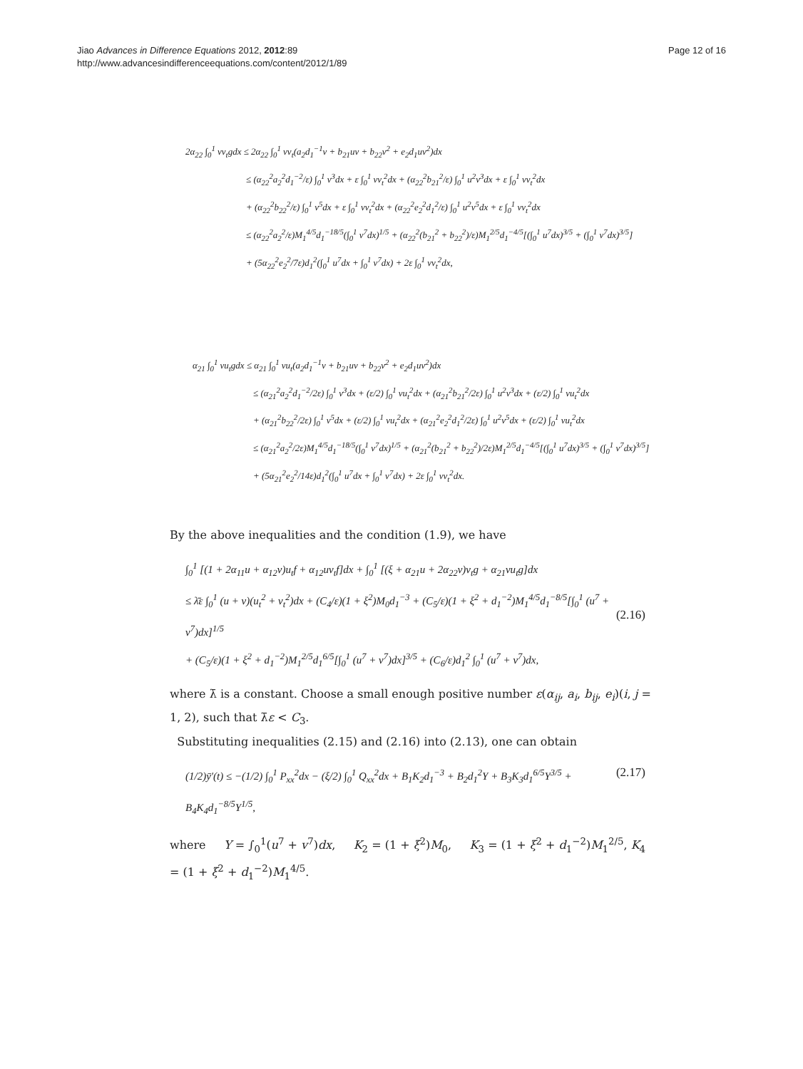Jiao Advances in Difference Equations 2012, 2012:89
http://www.advancesindifferenceequations.com/content/2012/1/89
Page 12 of 16
2α<sub>22</sub> ∫<sub>0</sub><sup>1</sup> vv<sub>t</sub>gdx ≤ 2α<sub>22</sub> ∫<sub>0</sub><sup>1</sup> vv<sub>t</sub>(a<sub>2</sub>d<sub>1</sub><sup>−1</sup>v + b<sub>21</sub>uv + b<sub>22</sub>v<sup>2</sup> + e<sub>2</sub>d<sub>1</sub>uv<sup>2</sup>)dx
≤ (α<sub>22</sub><sup>2</sup>a<sub>2</sub><sup>2</sup>d<sub>1</sub><sup>−2</sup>/ε) ∫<sub>0</sub><sup>1</sup> v<sup>3</sup>dx + ε ∫<sub>0</sub><sup>1</sup> vv<sub>t</sub><sup>2</sup>dx + (α<sub>22</sub><sup>2</sup>b<sub>21</sub><sup>2</sup>/ε) ∫<sub>0</sub><sup>1</sup> u<sup>2</sup>v<sup>3</sup>dx + ε ∫<sub>0</sub><sup>1</sup> vv<sub>t</sub><sup>2</sup>dx
+ (α<sub>22</sub><sup>2</sup>b<sub>22</sub><sup>2</sup>/ε) ∫<sub>0</sub><sup>1</sup> v<sup>5</sup>dx + ε ∫<sub>0</sub><sup>1</sup> vv<sub>t</sub><sup>2</sup>dx + (α<sub>22</sub><sup>2</sup>e<sub>2</sub><sup>2</sup>d<sub>1</sub><sup>2</sup>/ε) ∫<sub>0</sub><sup>1</sup> u<sup>2</sup>v<sup>5</sup>dx + ε ∫<sub>0</sub><sup>1</sup> vv<sub>t</sub><sup>2</sup>dx
≤ (α<sub>22</sub><sup>2</sup>a<sub>2</sub><sup>2</sup>/ε)M<sub>1</sub><sup>4/5</sup>d<sub>1</sub><sup>−18/5</sup>(∫<sub>0</sub><sup>1</sup> v<sup>7</sup>dx)<sup>1/5</sup> + (α<sub>22</sub><sup>2</sup>(b<sub>21</sub><sup>2</sup> + b<sub>22</sub><sup>2</sup>)/ε)M<sub>1</sub><sup>2/5</sup>d<sub>1</sub><sup>−4/5</sup>[(∫<sub>0</sub><sup>1</sup> u<sup>7</sup>dx)<sup>3/5</sup> + (∫<sub>0</sub><sup>1</sup> v<sup>7</sup>dx)<sup>3/5</sup>]
+ (5α<sub>22</sub><sup>2</sup>e<sub>2</sub><sup>2</sup>/7ε)d<sub>1</sub><sup>2</sup>(∫<sub>0</sub><sup>1</sup> u<sup>7</sup>dx + ∫<sub>0</sub><sup>1</sup> v<sup>7</sup>dx) + 2ε ∫<sub>0</sub><sup>1</sup> vv<sub>t</sub><sup>2</sup>dx,
α<sub>21</sub> ∫<sub>0</sub><sup>1</sup> vu<sub>t</sub>gdx ≤ α<sub>21</sub> ∫<sub>0</sub><sup>1</sup> vu<sub>t</sub>(a<sub>2</sub>d<sub>1</sub><sup>−1</sup>v + b<sub>21</sub>uv + b<sub>22</sub>v<sup>2</sup> + e<sub>2</sub>d<sub>1</sub>uv<sup>2</sup>)dx
≤ (α<sub>21</sub><sup>2</sup>a<sub>2</sub><sup>2</sup>d<sub>1</sub><sup>−2</sup>/2ε) ∫<sub>0</sub><sup>1</sup> v<sup>3</sup>dx + (ε/2) ∫<sub>0</sub><sup>1</sup> vu<sub>t</sub><sup>2</sup>dx + (α<sub>21</sub><sup>2</sup>b<sub>21</sub><sup>2</sup>/2ε) ∫<sub>0</sub><sup>1</sup> u<sup>2</sup>v<sup>3</sup>dx + (ε/2) ∫<sub>0</sub><sup>1</sup> vu<sub>t</sub><sup>2</sup>dx
+ (α<sub>21</sub><sup>2</sup>b<sub>22</sub><sup>2</sup>/2ε) ∫<sub>0</sub><sup>1</sup> v<sup>5</sup>dx + (ε/2) ∫<sub>0</sub><sup>1</sup> vu<sub>t</sub><sup>2</sup>dx + (α<sub>21</sub><sup>2</sup>e<sub>2</sub><sup>2</sup>d<sub>1</sub><sup>2</sup>/2ε) ∫<sub>0</sub><sup>1</sup> u<sup>2</sup>v<sup>5</sup>dx + (ε/2) ∫<sub>0</sub><sup>1</sup> vu<sub>t</sub><sup>2</sup>dx
≤ (α<sub>21</sub><sup>2</sup>a<sub>2</sub><sup>2</sup>/2ε)M<sub>1</sub><sup>4/5</sup>d<sub>1</sub><sup>−18/5</sup>(∫<sub>0</sub><sup>1</sup> v<sup>7</sup>dx)<sup>1/5</sup> + (α<sub>21</sub><sup>2</sup>(b<sub>21</sub><sup>2</sup> + b<sub>22</sub><sup>2</sup>)/2ε)M<sub>1</sub><sup>2/5</sup>d<sub>1</sub><sup>−4/5</sup>[(∫<sub>0</sub><sup>1</sup> u<sup>7</sup>dx)<sup>3/5</sup> + (∫<sub>0</sub><sup>1</sup> v<sup>7</sup>dx)<sup>3/5</sup>]
+ (5α<sub>21</sub><sup>2</sup>e<sub>2</sub><sup>2</sup>/14ε)d<sub>1</sub><sup>2</sup>(∫<sub>0</sub><sup>1</sup> u<sup>7</sup>dx + ∫<sub>0</sub><sup>1</sup> v<sup>7</sup>dx) + 2ε ∫<sub>0</sub><sup>1</sup> vv<sub>t</sub><sup>2</sup>dx.
By the above inequalities and the condition (1.9), we have
∫<sub>0</sub><sup>1</sup> [(1 + 2α<sub>11</sub>u + α<sub>12</sub>v)u<sub>t</sub>f + α<sub>12</sub>uv<sub>t</sub>f]dx + ∫<sub>0</sub><sup>1</sup> [(ξ + α<sub>21</sub>u + 2α<sub>22</sub>v)v<sub>t</sub>g + α<sub>21</sub>vu<sub>t</sub>g]dx
≤ λ̄ε ∫<sub>0</sub><sup>1</sup> (u + v)(u<sub>t</sub><sup>2</sup> + v<sub>t</sub><sup>2</sup>)dx + (C<sub>4</sub>/ε)(1 + ξ<sup>2</sup>)M<sub>0</sub>d<sub>1</sub><sup>−3</sup> + (C<sub>5</sub>/ε)(1 + ξ<sup>2</sup> + d<sub>1</sub><sup>−2</sup>)M<sub>1</sub><sup>4/5</sup>d<sub>1</sub><sup>−8/5</sup>[∫<sub>0</sub><sup>1</sup> (u<sup>7</sup> + v<sup>7</sup>)dx]<sup>1/5</sup>
+ (C<sub>5</sub>/ε)(1 + ξ<sup>2</sup> + d<sub>1</sub><sup>−2</sup>)M<sub>1</sub><sup>2/5</sup>d<sub>1</sub><sup>6/5</sup>[∫<sub>0</sub><sup>1</sup> (u<sup>7</sup> + v<sup>7</sup>)dx]<sup>3/5</sup> + (C<sub>6</sub>/ε)d<sub>1</sub><sup>2</sup> ∫<sub>0</sub><sup>1</sup> (u<sup>7</sup> + v<sup>7</sup>)dx,
(2.16)
where λ̄ is a constant. Choose a small enough positive number ε(α<sub>ij</sub>, a<sub>i</sub>, b<sub>ij</sub>, e<sub>i</sub>)(i, j = 1, 2), such that λ̄ε < C<sub>3</sub>.
Substituting inequalities (2.15) and (2.16) into (2.13), one can obtain
(1/2)ȳ′(t) ≤ −(1/2) ∫<sub>0</sub><sup>1</sup> P<sub>xx</sub><sup>2</sup>dx − (ξ/2) ∫<sub>0</sub><sup>1</sup> Q<sub>xx</sub><sup>2</sup>dx + B<sub>1</sub>K<sub>2</sub>d<sub>1</sub><sup>−3</sup> + B<sub>2</sub>d<sub>1</sub><sup>2</sup>Y + B<sub>3</sub>K<sub>3</sub>d<sub>1</sub><sup>6/5</sup>Y<sup>3/5</sup> + B<sub>4</sub>K<sub>4</sub>d<sub>1</sub><sup>−8/5</sup>Y<sup>1/5</sup>,
(2.17)
where Y = ∫<sub>0</sub><sup>1</sup>(u<sup>7</sup> + v<sup>7</sup>)dx, K<sub>2</sub> = (1 + ξ<sup>2</sup>)M<sub>0</sub>, K<sub>3</sub> = (1 + ξ<sup>2</sup> + d<sub>1</sub><sup>−2</sup>)M<sub>1</sub><sup>2/5</sup>, K<sub>4</sub> = (1 + ξ<sup>2</sup> + d<sub>1</sub><sup>−2</sup>)M<sub>1</sub><sup>4/5</sup>.